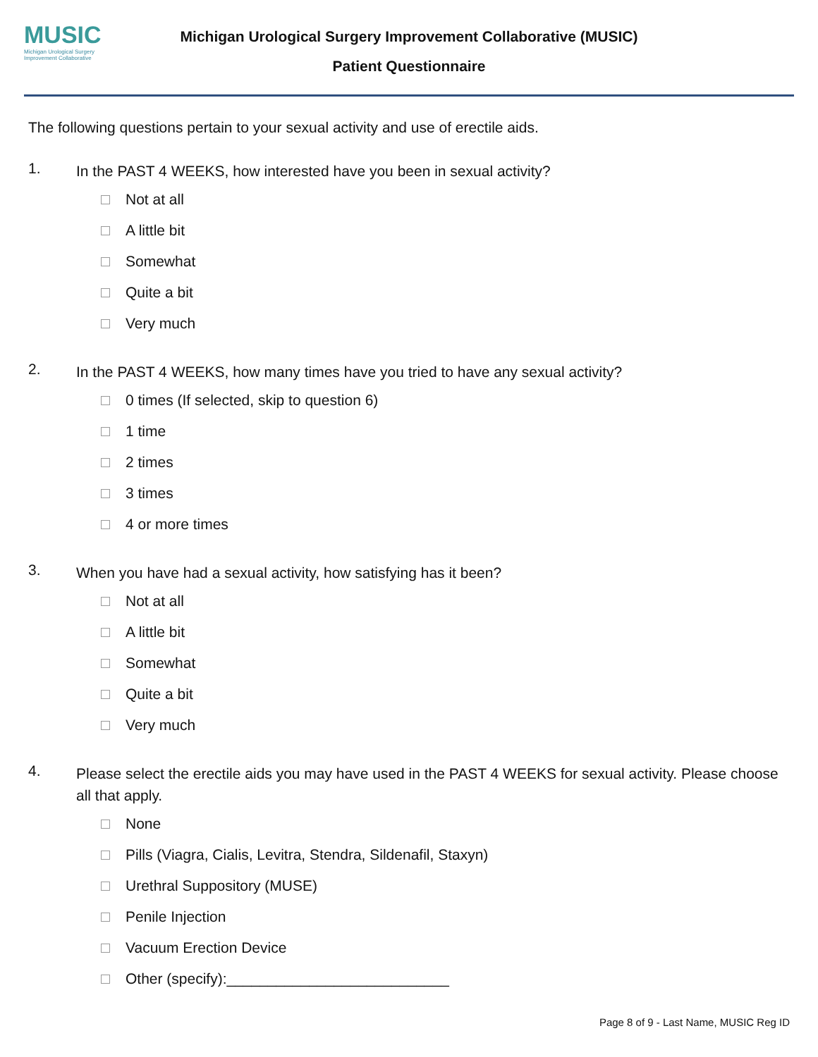MUSIC
Michigan Urological Surgery Improvement Collaborative
Michigan Urological Surgery Improvement Collaborative (MUSIC)
Patient Questionnaire
The following questions pertain to your sexual activity and use of erectile aids.
1.
In the PAST 4 WEEKS, how interested have you been in sexual activity?
Not at all
A little bit
Somewhat
Quite a bit
Very much
2.
In the PAST 4 WEEKS, how many times have you tried to have any sexual activity?
0 times (If selected, skip to question 6)
1 time
2 times
3 times
4 or more times
3.
When you have had a sexual activity, how satisfying has it been?
Not at all
A little bit
Somewhat
Quite a bit
Very much
4.
Please select the erectile aids you may have used in the PAST 4 WEEKS for sexual activity. Please choose all that apply.
None
Pills (Viagra, Cialis, Levitra, Stendra, Sildenafil, Staxyn)
Urethral Suppository (MUSE)
Penile Injection
Vacuum Erection Device
Other (specify):___________________________
Page 8 of 9 - Last Name, MUSIC Reg ID